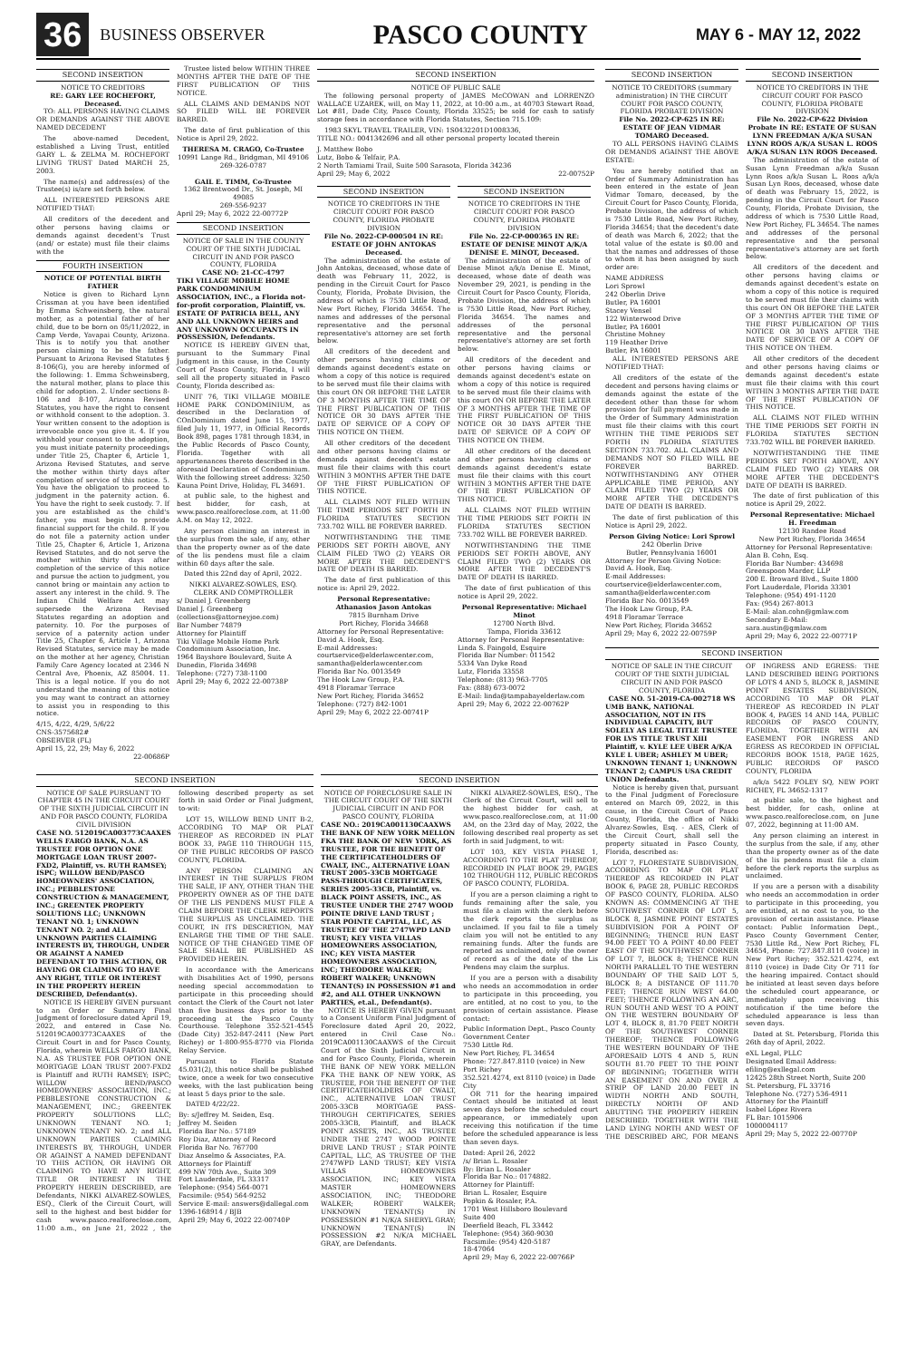36 BUSINESS OBSERVER PASCO COUNTY MAY 6 - MAY 12, 2022
SECOND INSERTION
NOTICE TO CREDITORS
RE: GARY LEE ROCHEFORT, Deceased.
TO: ALL PERSONS HAVING CLAIMS OR DEMANDS AGAINST THE ABOVE NAMED DECEDENT
The above-named Decedent, established a Living Trust, entitled GARY L. & ZELMA M. ROCHEFORT LIVING TRUST Dated MARCH 25, 2003.
The name(s) and address(es) of the Trustee(s) is/are set forth below.
ALL INTERESTED PERSONS ARE NOTIFIED THAT:
All creditors of the decedent and other persons having claims or demands against decedent's Trust (and/ or estate) must file their claims with the
FOURTH INSERTION
NOTICE OF POTENTIAL BIRTH FATHER
Notice is given to Richard Lynn Crissman at you have been identified by Emma Schweinsberg, the natural mother, as a potential father of her child, due to be born on 05/11/2022, in Camp Verde, Yavapai County, Arizona. This is to notify you that another person claiming to be the father. Pursuant to Arizona Revised Statutes § 8-106(G), you are hereby informed of the following: 1. Emma Schweinsberg, the natural mother, plans to place this child for adoption. 2. Under sections 8-106 and 8-107, Arizona Revised Statutes, you have the right to consent or withhold consent to the adoption. 3. Your written consent to the adoption is irrevocable once you give it. 4. If you withhold your consent to the adoption, you must initiate paternity proceedings under Title 25, Chapter 6, Article 1, Arizona Revised Statutes, and serve the mother within thirty days after completion of service of this notice. 5. You have the obligation to proceed to judgment in the paternity action. 6. You have the right to seek custody. 7. If you are established as the child's father, you must begin to provide financial support for the child. 8. If you do not file a paternity action under Title 25, Chapter 6, Article 1, Arizona Revised Statutes, and do not serve the mother within thirty days after completion of the service of this notice and pursue the action to judgment, you cannot bring or maintain any action to assert any interest in the child. 9. The Indian Child Welfare Act may supersede the Arizona Revised Statutes regarding an adoption and paternity. 10. For the purposes of service of a paternity action under Title 25, Chapter 6, Article 1, Arizona Revised Statutes, service may be made on the mother at her agency, Christian Family Care Agency located at 2346 N Central Ave, Phoenix, AZ 85004. 11. This is a legal notice. If you do not understand the meaning of this notice you may want to contract an attorney to assist you in responding to this notice.
4/15, 4/22, 4/29, 5/6/22
CNS-3575682#
OBSERVER (FL)
April 15, 22, 29; May 6, 2022
22-00686P
Trustee listed below WITHIN THREE MONTHS AFTER THE DATE OF THE FIRST PUBLICATION OF THIS NOTICE.
ALL CLAIMS AND DEMANDS NOT SO FILED WILL BE FOREVER BARRED.
The date of first publication of this Notice is April 29, 2022.
THERESA M. CRAGO, Co-Trustee
10991 Lange Rd., Bridgman, MI 49106
269-326-0787
GAIL E. TIMM, Co-Trustee
1362 Brentwood Dr., St. Joseph, MI 49085
269-556-9237
April 29; May 6, 2022 22-00772P
SECOND INSERTION
NOTICE OF SALE IN THE COUNTY COURT OF THE SIXTH JUDICIAL CIRCUIT IN AND FOR PASCO COUNTY, FLORIDA
CASE NO: 21-CC-4797
TIKI VILLAGE MOBILE HOME PARK CONDOMINIUM ASSOCIATION, INC., a Florida not-for-profit corporation, Plaintiff, vs. ESTATE OF PATRICIA BELL, ANY AND ALL UNKNOWN HEIRS and ANY UNKNOWN OCCUPANTS IN POSSESSION, Defendants.
NOTICE IS HEREBY GIVEN that, pursuant to the Summary Final Judgment in this cause, in the County Court of Pasco County, Florida, I will sell all the property situated in Pasco County, Florida described as:
UNIT 76, TIKI VILLAGE MOBILE HOME PARK CONDOMINIUM, as described in the Declaration of COnDominium dated June 15, 1977, filed July 11, 1977, in Official Records Book 898, pages 1781 through 1834, in the Public Records of Pasco County, Florida. Together with all appurtenances thereto described in the aforesaid Declaration of Condominium. With the following street address: 3250 Kauna Point Drive, Holiday, FL 34691.
at public sale, to the highest and best bidder, for cash, at www.pasco.realforeclose.com, at 11:00 A.M. on May 12, 2022.
Any person claiming an interest in the surplus from the sale, if any, other than the property owner as of the date of the lis pendens must file a claim within 60 days after the sale.
Dated this 22nd day of April, 2022.
NIKKI ALVAREZ-SOWLES, ESQ. CLERK AND COMPTROLLER
s/ Daniel J. Greenberg
Daniel J. Greenberg
(collections@attorneyjoe.com)
Bar Number 74879
Attorney for Plaintiff
Tiki Village Mobile Home Park Condominium Association, Inc.
1964 Bayshore Boulevard, Suite A
Dunedin, Florida 34698
Telephone: (727) 738-1100
April 29; May 6, 2022 22-00738P
SECOND INSERTION
NOTICE OF PUBLIC SALE
The following personal property of JAMES McCOWAN and LORRENZO WALLACE UZAREK, will, on May 11, 2022, at 10:00 a.m., at 40703 Stewart Road, Lot #81, Dade City, Pasco County, Florida 33525; be sold for cash to satisfy storage fees in accordance with Florida Statutes, Section 715.109:
1983 SKYL TRAVEL TRAILER, VIN: 1S0432201D1008336,
TITLE NO.: 0041342696 and all other personal property located therein
J. Matthew Bobo
Lutz, Bobo & Telfair, P.A.
2 North Tamiami Trail, Suite 500 Sarasota, Florida 34236
April 29; May 6, 2022 22-00752P
SECOND INSERTION
NOTICE TO CREDITORS IN THE CIRCUIT COURT FOR PASCO COUNTY, FLORIDA PROBATE DIVISION
File No. 2022-CP-000504 IN RE: ESTATE OF JOHN ANTOKAS Deceased.
The administration of the estate of John Antokas, deceased, whose date of death was February 11, 2022, is pending in the Circuit Court for Pasco County, Florida, Probate Division, the address of which is 7530 Little Road, New Port Richey, Florida 34654. The names and addresses of the personal representative and the personal representative's attorney are set forth below.
All creditors of the decedent and other persons having claims or demands against decedent's estate on whom a copy of this notice is required to be served must file their claims with this court ON OR BEFORE THE LATER OF 3 MONTHS AFTER THE TIME OF THE FIRST PUBLICATION OF THIS NOTICE OR 30 DAYS AFTER THE DATE OF SERVICE OF A COPY OF THIS NOTICE ON THEM.
All other creditors of the decedent and other persons having claims or demands against decedent's estate must file their claims with this court WITHIN 3 MONTHS AFTER THE DATE OF THE FIRST PUBLICATION OF THIS NOTICE.
ALL CLAIMS NOT FILED WITHIN THE TIME PERIODS SET FORTH IN FLORIDA STATUTES SECTION 733.702 WILL BE FOREVER BARRED.
NOTWITHSTANDING THE TIME PERIODS SET FORTH ABOVE, ANY CLAIM FILED TWO (2) YEARS OR MORE AFTER THE DECEDENT'S DATE OF DEATH IS BARRED.
The date of first publication of this notice is: April 29, 2022.
Personal Representative: Athanasios Jason Antokas
7815 Burnham Drive
Port Richey, Florida 34668
Attorney for Personal Representative:
David A. Hook, Esq.
E-mail Addresses:
courtservice@elderlawcenter.com, samantha@elderlawcenter.com
Florida Bar No. 0013549
The Hook Law Group, P.A.
4918 Floramar Terrace
New Port Richey, Florida 34652
Telephone: (727) 842-1001
April 29; May 6, 2022 22-00741P
SECOND INSERTION
NOTICE TO CREDITORS IN THE CIRCUIT COURT FOR PASCO COUNTY, FLORIDA PROBATE DIVISION
File No. 22-CP-000365 IN RE: ESTATE OF DENISE MINOT A/K/A DENISE E. MINOT, Deceased.
The administration of the estate of Denise Minot a/k/a Denise E. Minot, deceased, whose date of death was November 29, 2021, is pending in the Circuit Court for Pasco County, Florida, Probate Division, the address of which is 7530 Little Road, New Port Richey, Florida 34654. The names and addresses of the personal representative and the personal representative's attorney are set forth below.
All creditors of the decedent and other persons having claims or demands against decedent's estate on whom a copy of this notice is required to be served must file their claims with this court ON OR BEFORE THE LATER OF 3 MONTHS AFTER THE TIME OF THE FIRST PUBLICATION OF THIS NOTICE OR 30 DAYS AFTER THE DATE OF SERVICE OF A COPY OF THIS NOTICE ON THEM.
All other creditors of the decedent and other persons having claims or demands against decedent's estate must file their claims with this court WITHIN 3 MONTHS AFTER THE DATE OF THE FIRST PUBLICATION OF THIS NOTICE.
ALL CLAIMS NOT FILED WITHIN THE TIME PERIODS SET FORTH IN FLORIDA STATUTES SECTION 733.702 WILL BE FOREVER BARRED.
NOTWITHSTANDING THE TIME PERIODS SET FORTH ABOVE, ANY CLAIM FILED TWO (2) YEARS OR MORE AFTER THE DECEDENT'S DATE OF DEATH IS BARRED.
The date of first publication of this notice is April 29, 2022.
Personal Representative: Michael Minot
12700 North Blvd.
Tampa, Florida 33612
Attorney for Personal Representative:
Linda S. Faingold, Esquire
Florida Bar Number: 011542
5334 Van Dyke Road
Lutz, Florida 33558
Telephone: (813) 963-7705
Fax: (888) 673-0072
E-Mail: linda@tampabayelderlaw.com
April 29; May 6, 2022 22-00762P
SECOND INSERTION
NOTICE OF SALE PURSUANT TO CHAPTER 45 IN THE CIRCUIT COURT OF THE SIXTH JUDICIAL CIRCUIT IN AND FOR PASCO COUNTY, FLORIDA CIVIL DIVISION
CASE NO. 512019CA003773CAAXES
WELLS FARGO BANK, N.A. AS TRUSTEE FOR OPTION ONE MORTGAGE LOAN TRUST 2007-FXD2, Plaintiff, vs. RUTH RAMSEY; ISPC; WILLOW BEND/PASCO HOMEOWNERS' ASSOCIATION, INC.; PEBBLESTONE CONSTRUCTION & MANAGEMENT, INC.; GREENTEK PROPERTY SOLUTIONS LLC; UNKNOWN TENANT NO. 1; UNKNOWN TENANT NO. 2; and ALL UNKNOWN PARTIES CLAIMING INTERESTS BY, THROUGH, UNDER OR AGAINST A NAMED DEFENDANT TO THIS ACTION, OR HAVING OR CLAIMING TO HAVE ANY RIGHT, TITLE OR INTEREST IN THE PROPERTY HEREIN DESCRIBED, Defendant(s).
NOTICE IS HEREBY GIVEN pursuant to an Order or Summary Final Judgment of foreclosure dated April 19, 2022, and entered in Case No. 512019CA003773CAAXES of the Circuit Court in and for Pasco County, Florida, wherein WELLS FARGO BANK, N.A. AS TRUSTEE FOR OPTION ONE MORTGAGE LOAN TRUST 2007-FXD2 is Plaintiff and RUTH RAMSEY; ISPC; WILLOW BEND/PASCO HOMEOWNERS' ASSOCIATION, INC.; PEBBLESTONE CONSTRUCTION & MANAGEMENT, INC.; GREENTEK PROPERTY SOLUTIONS LLC; UNKNOWN TENANT NO. 1; UNKNOWN TENANT NO. 2; and ALL UNKNOWN PARTIES CLAIMING INTERESTS BY, THROUGH, UNDER OR AGAINST A NAMED DEFENDANT TO THIS ACTION, OR HAVING OR CLAIMING TO HAVE ANY RIGHT, TITLE OR INTEREST IN THE PROPERTY HEREIN DESCRIBED, are Defendants, NIKKI ALVAREZ-SOWLES, ESQ., Clerk of the Circuit Court, will sell to the highest and best bidder for cash www.pasco.realforeclose.com, 11:00 a.m., on June 21, 2022 , the following described property as set forth in said Order or Final Judgment, to-wit:
LOT 15, WILLOW BEND UNIT B-2, ACCORDING TO MAP OR PLAT THEREOF AS RECORDED IN PLAT BOOK 33, PAGE 110 THROUGH 115, OF THE PUBLIC RECORDS OF PASCO COUNTY, FLORIDA.
ANY PERSON CLAIMING AN INTEREST IN THE SURPLUS FROM THE SALE, IF ANY, OTHER THAN THE PROPERTY OWNER AS OF THE DATE OF THE LIS PENDENS MUST FILE A CLAIM BEFORE THE CLERK REPORTS THE SURPLUS AS UNCLAIMED. THE COURT, IN ITS DESCRETION, MAY ENLARGE THE TIME OF THE SALE. NOTICE OF THE CHANGED TIME OF SALE SHALL BE PUBLISHED AS PROVIDED HEREIN.
In accordance with the Americans with Disabilities Act of 1990, persons needing special accommodation to participate in this proceeding should contact the Clerk of the Court not later than five business days prior to the proceeding at the Pasco County Courthouse. Telephone 352-521-4545 (Dade City) 352-847-2411 (New Port Richey) or 1-800-955-8770 via Florida Relay Service.
Pursuant to Florida Statute 45.031(2), this notice shall be published twice, once a week for two consecutive weeks, with the last publication being at least 5 days prior to the sale.
DATED 4/22/22.
By: s/Jeffrey M. Seiden, Esq.
Jeffrey M. Seiden
Florida Bar No.: 57189
Roy Diaz, Attorney of Record
Florida Bar No. 767700
Diaz Anselmo & Associates, P.A.
Attorneys for Plaintiff
499 NW 70th Ave., Suite 309
Fort Lauderdale, FL 33317
Telephone: (954) 564-0071
Facsimile: (954) 564-9252
Service E-mail: answers@dallegal.com
1396-168914 / BJB
April 29; May 6, 2022 22-00740P
SECOND INSERTION
NOTICE OF FORECLOSURE SALE IN THE CIRCUIT COURT OF THE SIXTH JUDICIAL CIRCUIT IN AND FOR PASCO COUNTY, FLORIDA
CASE NO.: 2019CA001130CAAXWS THE BANK OF NEW YORK MELLON FKA THE BANK OF NEW YORK, AS TRUSTEE, FOR THE BENEFIT OF THE CERTIFICATEHOLDERS OF CWALT, INC., ALTERNATIVE LOAN TRUST 2005-33CB MORTGAGE PASS-THROUGH CERTIFICATES, SERIES 2005-33CB, Plaintiff, vs. BLACK POINT ASSETS, INC., AS TRUSTEE UNDER THE 2747 WOOD POINTE DRIVE LAND TRUST ; STAR POINTE CAPITAL, LLC, AS TRUSTEE OF THE 2747WPD LAND TRUST; KEY VISTA VILLAS HOMEOWNERS ASSOCIATION, INC; KEY VISTA MASTER HOMEOWNERS ASSOCIATION, INC; THEODORE WALKER; ROBERT WALKER; UNKNOWN TENANT(S) IN POSSESSION #1 and #2, and ALL OTHER UNKNOWN PARTIES, et.al., Defendant(s).
NOTICE IS HEREBY GIVEN pursuant to a Consent Uniform Final Judgment of Foreclosure dated April 20, 2022, entered in Civil Case No.: 2019CA001130CAAXWS of the Circuit Court of the Sixth Judicial Circuit in and for Pasco County, Florida, wherein THE BANK OF NEW YORK MELLON FKA THE BANK OF NEW YORK, AS TRUSTEE, FOR THE BENEFIT OF THE CERTIFICATEHOLDERS OF CWALT, INC., ALTERNATIVE LOAN TRUST 2005-33CB MORTGAGE PASS-THROUGH CERTIFICATES, SERIES 2005-33CB, Plaintiff, and BLACK POINT ASSETS, INC., AS TRUSTEE UNDER THE 2747 WOOD POINTE DRIVE LAND TRUST ; STAR POINTE CAPITAL, LLC, AS TRUSTEE OF THE 2747WPD LAND TRUST; KEY VISTA VILLAS HOMEOWNERS ASSOCIATION, INC; KEY VISTA MASTER HOMEOWNERS ASSOCIATION, INC; THEODORE WALKER; ROBERT WALKER; UNKNOWN TENANT(S) IN POSSESSION #1 N/K/A SHERYL GRAY; UNKNOWN TENANT(S) IN POSSESSION #2 N/K/A MICHAEL GRAY, are Defendants.
NIKKI ALVAREZ-SOWLES, ESQ., The Clerk of the Circuit Court, will sell to the highest bidder for cash, at www.pasco.realforeclose.com, at 11:00 AM, on the 23rd day of May, 2022, the following described real property as set forth in said Judgment, to wit:
LOT 103, KEY VISTA PHASE 1, ACCORDING TO THE PLAT THEREOF, RECORDED IN PLAT BOOK 29, PAGES 102 THROUGH 112, PUBLIC RECORDS OF PASCO COUNTY, FLORIDA.
If you are a person claiming a right to funds remaining after the sale, you must file a claim with the clerk before the clerk reports the surplus as unclaimed. If you fail to file a timely claim you will not be entitled to any remaining funds. After the funds are reported as unclaimed, only the owner of record as of the date of the Lis Pendens may claim the surplus.
If you are a person with a disability who needs an accommodation in order to participate in this proceeding, you are entitled, at no cost to you, to the provision of certain assistance. Please contact:
Public Information Dept., Pasco County Government Center
7530 Little Rd.
New Port Richey, FL 34654
Phone: 727.847.8110 (voice) in New Port Richey
352.521.4274, ext 8110 (voice) in Dade City
OR 711 for the hearing impaired Contact should be initiated at least seven days before the scheduled court appearance, or immediately upon receiving this notification if the time before the scheduled appearance is less than seven days.
Dated: April 26, 2022
/s/ Brian L. Rosaler
By: Brian L. Rosaler
Florida Bar No.: 0174882.
Attorney for Plaintiff:
Brian L. Rosaler, Esquire
Popkin & Rosaler, P.A.
1701 West Hillsboro Boulevard
Suite 400
Deerfield Beach, FL 33442
Telephone: (954) 360-9030
Facsimile: (954) 420-5187
18-47064
April 29; May 6, 2022 22-00766P
SECOND INSERTION
NOTICE TO CREDITORS (summary administration) IN THE CIRCUIT COURT FOR PASCO COUNTY, FLORIDA PROBATE DIVISION
File No. 2022-CP-625 IN RE: ESTATE OF JEAN VIDMAR TOMARO Deceased.
TO ALL PERSONS HAVING CLAIMS OR DEMANDS AGAINST THE ABOVE ESTATE:
You are hereby notified that an Order of Summary Administration has been entered in the estate of Jean Vidmar Tomaro, deceased, by the Circuit Court for Pasco County, Florida, Probate Division, the address of which is 7530 Little Road, New Port Richey, Florida 34654; that the decedent's date of death was March 6, 2022; that the total value of the estate is $0.00 and that the names and addresses of those to whom it has been assigned by such order are:
NAME ADDRESS
Lori Sprowl
242 Oberlin Drive
Butler, PA 16001
Stacey Vensel
122 Winterwood Drive
Butler, PA 16001
Christine Mohney
119 Heather Drive
Butler, PA 16001
ALL INTERESTED PERSONS ARE NOTIFIED THAT:
All creditors of the estate of the decedent and persons having claims or demands against the estate of the decedent other than those for whom provision for full payment was made in the Order of Summary Administration must file their claims with this court WITHIN THE TIME PERIODS SET FORTH IN FLORIDA STATUTES SECTION 733.702. ALL CLAIMS AND DEMANDS NOT SO FILED WILL BE FOREVER BARRED. NOTWITHSTANDING ANY OTHER APPLICABLE TIME PERIOD, ANY CLAIM FILED TWO (2) YEARS OR MORE AFTER THE DECEDENT'S DATE OF DEATH IS BARRED.
The date of first publication of this Notice is April 29, 2022.
Person Giving Notice: Lori Sprowl
242 Oberlin Drive
Butler, Pennsylvania 16001
Attorney for Person Giving Notice:
David A. Hook, Esq.
E-mail Addresses:
courtservice@elderlawcenter.com, samantha@elderlawcenter.com
Florida Bar No. 0013549
The Hook Law Group, P.A.
4918 Floramar Terrace
New Port Richey, Florida 34652
April 29; May 6, 2022 22-00759P
SECOND INSERTION
NOTICE TO CREDITORS IN THE CIRCUIT COURT FOR PASCO COUNTY, FLORIDA PROBATE DIVISION
File No. 2022-CP-622 Division Probate IN RE: ESTATE OF SUSAN LYNN FREEDMAN A/K/A SUSAN LYNN ROOS A/K/A SUSAN L. ROOS A/K/A SUSAN LYN ROOS Deceased.
The administration of the estate of Susan Lynn Freedman a/k/a Susan Lynn Roos a/k/a Susan L. Roos a/k/a Susan Lyn Roos, deceased, whose date of death was February 15, 2022, is pending in the Circuit Court for Pasco County, Florida, Probate Division, the address of which is 7530 Little Road, New Port Richey, FL 34654. The names and addresses of the personal representative and the personal representative's attorney are set forth below.
All creditors of the decedent and other persons having claims or demands against decedent's estate on whom a copy of this notice is required to be served must file their claims with this court ON OR BEFORE THE LATER OF 3 MONTHS AFTER THE TIME OF THE FIRST PUBLICATION OF THIS NOTICE OR 30 DAYS AFTER THE DATE OF SERVICE OF A COPY OF THIS NOTICE ON THEM.
All other creditors of the decedent and other persons having claims or demands against decedent's estate must file their claims with this court WITHIN 3 MONTHS AFTER THE DATE OF THE FIRST PUBLICATION OF THIS NOTICE.
ALL CLAIMS NOT FILED WITHIN THE TIME PERIODS SET FORTH IN FLORIDA STATUTES SECTION 733.702 WILL BE FOREVER BARRED.
NOTWITHSTANDING THE TIME PERIODS SET FORTH ABOVE, ANY CLAIM FILED TWO (2) YEARS OR MORE AFTER THE DECEDENT'S DATE OF DEATH IS BARRED.
The date of first publication of this notice is April 29, 2022.
Personal Representative: Michael H. Freedman
12130 Randee Road
New Port Richey, Florida 34654
Attorney for Personal Representative:
Alan B. Cohn, Esq.
Florida Bar Number: 434698
Greenspoon Marder, LLP
200 E. Broward Blvd., Suite 1800
Fort Lauderdale, Florida 33301
Telephone: (954) 491-1120
Fax: (954) 267-8013
E-Mail: alan.cohn@gmlaw.com
Secondary E-Mail: sara.austin@gmlaw.com
April 29; May 6, 2022 22-00771P
SECOND INSERTION
NOTICE OF SALE IN THE CIRCUIT COURT OF THE SIXTH JUDICIAL CIRCUIT IN AND FOR PASCO COUNTY, FLORIDA
CASE NO. 51-2019-CA-002718 WS
UMB BANK, NATIONAL ASSOCIATION, NOT IN ITS INDIVIDUAL CAPACITY, BUT SOLELY AS LEGAL TITLE TRUSTEE FOR LVS TITLE TRUST XIII Plaintiff, v. KYLE LEE UBER A/K/A KYLE L UBER; ASHLEY M UBER; UNKNOWN TENANT 1; UNKNOWN TENANT 2; CAMPUS USA CREDIT UNION Defendants.
Notice is hereby given that, pursuant to the Final Judgment of Foreclosure entered on March 09, 2022, in this cause, in the Circuit Court of Pasco County, Florida, the office of Nikki Alvarez-Sowles, Esq. - AES, Clerk of the Circuit Court, shall sell the property situated in Pasco County, Florida, described as:
LOT 7, FLORESTATE SUBDIVISION, ACCORDING TO MAP OR PLAT THEREOF AS RECORDED IN PLAT BOOK 6, PAGE 28, PUBLIC RECORDS OF PASCO COUNTY, FLORIDA. ALSO KNOWN AS: COMMENCING AT THE SOUTHWEST CORNER OF LOT 5, BLOCK 8, JASMINE POINT ESTATES SUBDIVISION FOR A POINT OF BEGINNING; THENCE RUN EAST 94.00 FEET TO A POINT 40.00 FEET EAST OF THE SOUTHWEST CORNER OF LOT 7, BLOCK 8; THENCE RUN NORTH PARALLEL TO THE WESTERN BOUNDARY OF THE SAID LOT 5, BLOCK 8; A DISTANCE OF 111.70 FEET; THENCE RUN WEST 64.00 FEET; THENCE FOLLOWING AN ARC, RUN SOUTH AND WEST TO A POINT ON THE WESTERN BOUNDARY OF LOT 4, BLOCK 8, 81.70 FEET NORTH OF THE SOUTHWEST CORNER THEREOF; THENCE FOLLOWING THE WESTERN BOUNDARY OF THE AFORESAID LOTS 4 AND 5, RUN SOUTH 81.70 FEET TO THE POINT OF BEGINNING; TOGETHER WITH AN EASEMENT ON AND OVER A STRIP OF LAND 20.00 FEET IN WIDTH NORTH AND SOUTH, DIRECTLY NORTH OF AND ABUTTING THE PROPERTY HEREIN DESCRIBED. TOGETHER WITH THE LAND LYING NORTH AND WEST OF THE DESCRIBED ARC, FOR MEANS OF INGRESS AND EGRESS: THE LAND DESCRIBED BEING PORTIONS OF LOTS 4 AND 5, BLOCK 8, JASMINE POINT ESTATES SUBDIVISION, ACCORDING TO MAP OR PLAT THEREOF AS RECORDED IN PLAT BOOK 4, PAGES 14 AND 14A, PUBLIC RECORDS OF PASCO COUNTY, FLORIDA. TOGETHER WITH AN EASEMENT FOR INGRESS AND EGRESS AS RECORDED IN OFFICIAL RECORDS BOOK 1518, PAGE 1625, PUBLIC RECORDS OF PASCO COUNTY, FLORIDA
a/k/a 5422 FOLEY SQ, NEW PORT RICHEY, FL 34652-1317
at public sale, to the highest and best bidder, for cash, online at www.pasco.realforeclose.com, on June 07, 2022, beginning at 11:00 AM.
Any person claiming an interest in the surplus from the sale, if any, other than the property owner as of the date of the lis pendens must file a claim before the clerk reports the surplus as unclaimed.
If you are a person with a disability who needs an accommodation in order to participate in this proceeding, you are entitled, at no cost to you, to the provision of certain assistance. Please contact: Public Information Dept., Pasco County Government Center, 7530 Little Rd., New Port Richey, FL 34654, Phone: 727.847.8110 (voice) in New Port Richey; 352.521.4274, ext 8110 (voice) in Dade City Or 711 for the hearing impaired. Contact should be initiated at least seven days before the scheduled court appearance, or immediately upon receiving this notification if the time before the scheduled appearance is less than seven days.
Dated at St. Petersburg, Florida this 26th day of April, 2022.
eXL Legal, PLLC
Designated Email Address: efiling@exllegal.com
12425 28th Street North, Suite 200
St. Petersburg, FL 33716
Telephone No. (727) 536-4911
Attorney for the Plaintiff
Isabel López Rivera
FL Bar: 1015906
1000004117
April 29; May 5, 2022 22-00770P